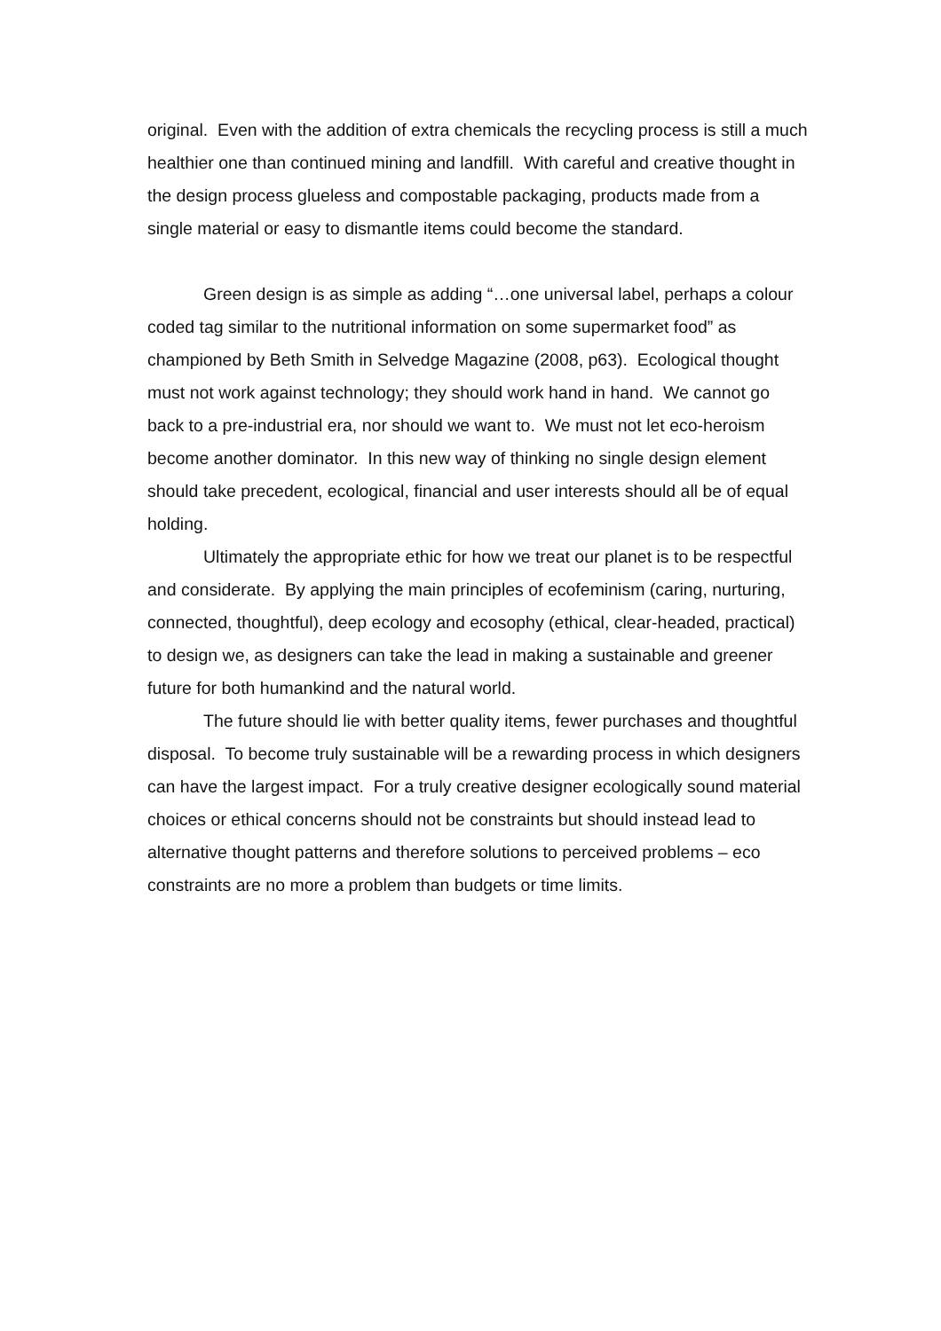original. Even with the addition of extra chemicals the recycling process is still a much healthier one than continued mining and landfill. With careful and creative thought in the design process glueless and compostable packaging, products made from a single material or easy to dismantle items could become the standard.
Green design is as simple as adding “…one universal label, perhaps a colour coded tag similar to the nutritional information on some supermarket food” as championed by Beth Smith in Selvedge Magazine (2008, p63). Ecological thought must not work against technology; they should work hand in hand. We cannot go back to a pre-industrial era, nor should we want to. We must not let eco-heroism become another dominator. In this new way of thinking no single design element should take precedent, ecological, financial and user interests should all be of equal holding.
Ultimately the appropriate ethic for how we treat our planet is to be respectful and considerate. By applying the main principles of ecofeminism (caring, nurturing, connected, thoughtful), deep ecology and ecosophy (ethical, clear-headed, practical) to design we, as designers can take the lead in making a sustainable and greener future for both humankind and the natural world.
The future should lie with better quality items, fewer purchases and thoughtful disposal. To become truly sustainable will be a rewarding process in which designers can have the largest impact. For a truly creative designer ecologically sound material choices or ethical concerns should not be constraints but should instead lead to alternative thought patterns and therefore solutions to perceived problems – eco constraints are no more a problem than budgets or time limits.